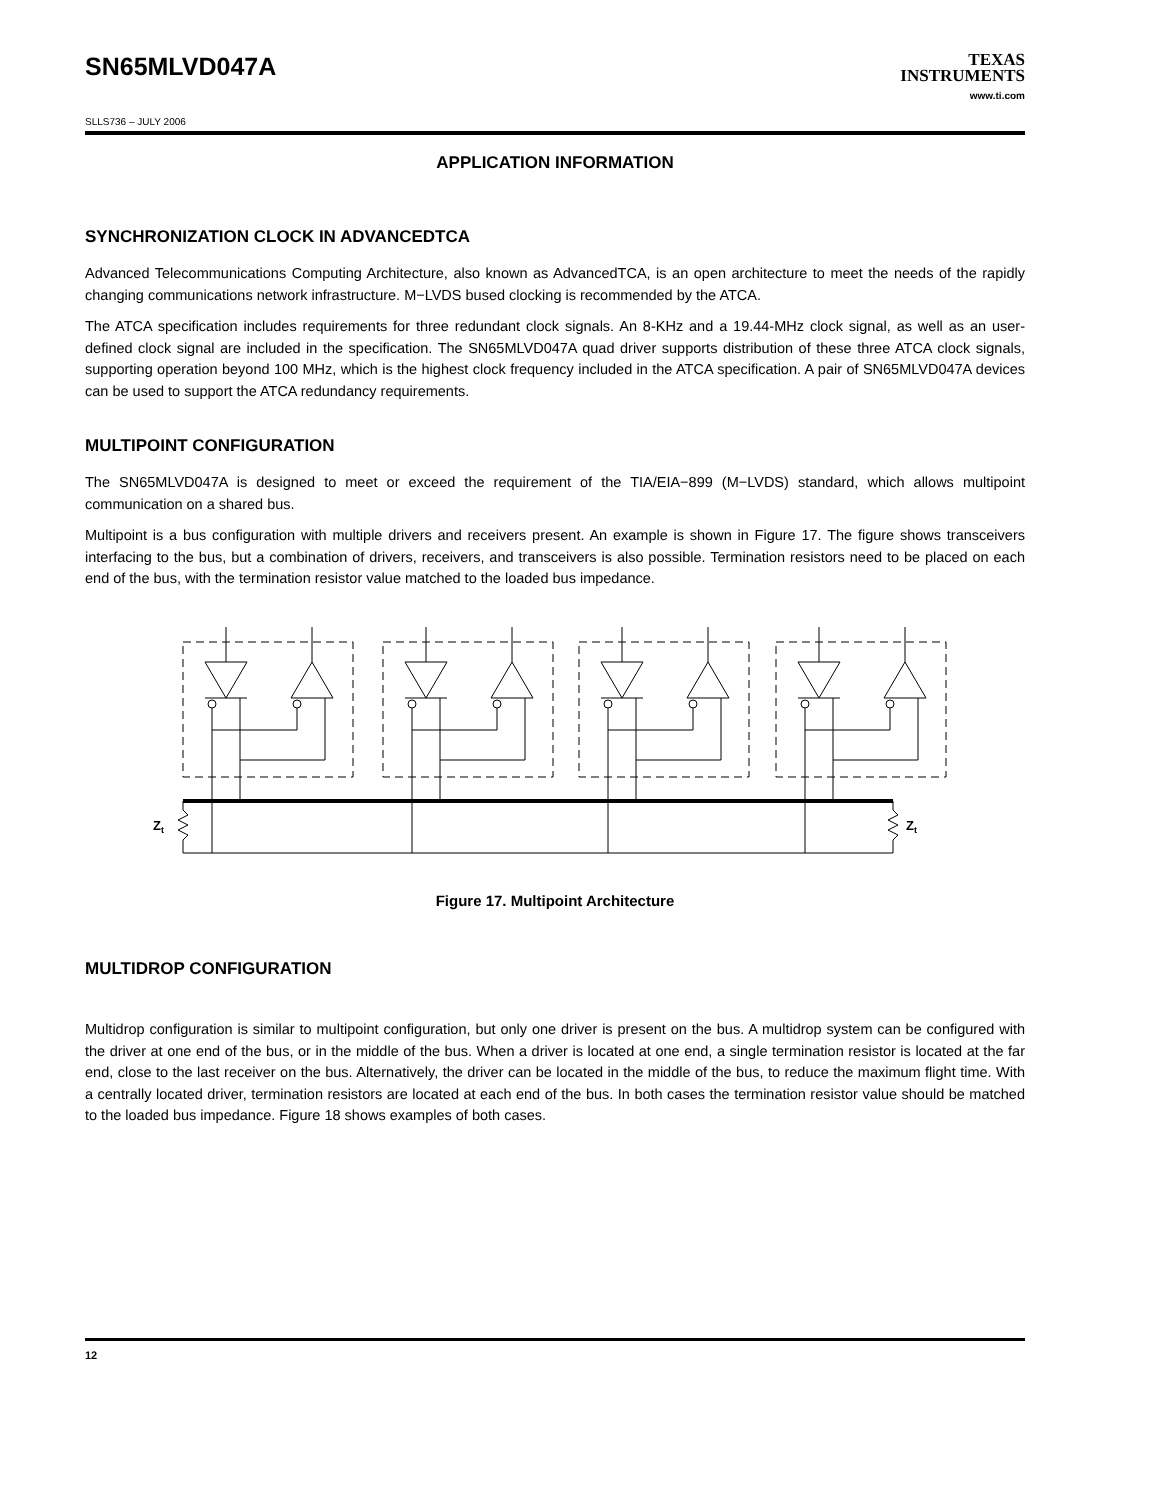SN65MLVD047A
TEXAS
INSTRUMENTS
www.ti.com
SLLS736 – JULY 2006
APPLICATION INFORMATION
SYNCHRONIZATION CLOCK IN ADVANCEDTCA
Advanced Telecommunications Computing Architecture, also known as AdvancedTCA, is an open architecture to meet the needs of the rapidly changing communications network infrastructure. M−LVDS bused clocking is recommended by the ATCA.
The ATCA specification includes requirements for three redundant clock signals. An 8-KHz and a 19.44-MHz clock signal, as well as an user-defined clock signal are included in the specification. The SN65MLVD047A quad driver supports distribution of these three ATCA clock signals, supporting operation beyond 100 MHz, which is the highest clock frequency included in the ATCA specification. A pair of SN65MLVD047A devices can be used to support the ATCA redundancy requirements.
MULTIPOINT CONFIGURATION
The SN65MLVD047A is designed to meet or exceed the requirement of the TIA/EIA−899 (M−LVDS) standard, which allows multipoint communication on a shared bus.
Multipoint is a bus configuration with multiple drivers and receivers present. An example is shown in Figure 17. The figure shows transceivers interfacing to the bus, but a combination of drivers, receivers, and transceivers is also possible. Termination resistors need to be placed on each end of the bus, with the termination resistor value matched to the loaded bus impedance.
Zt
Zt
Figure 17. Multipoint Architecture
MULTIDROP CONFIGURATION
Multidrop configuration is similar to multipoint configuration, but only one driver is present on the bus. A multidrop system can be configured with the driver at one end of the bus, or in the middle of the bus. When a driver is located at one end, a single termination resistor is located at the far end, close to the last receiver on the bus. Alternatively, the driver can be located in the middle of the bus, to reduce the maximum flight time. With a centrally located driver, termination resistors are located at each end of the bus. In both cases the termination resistor value should be matched to the loaded bus impedance. Figure 18 shows examples of both cases.
12